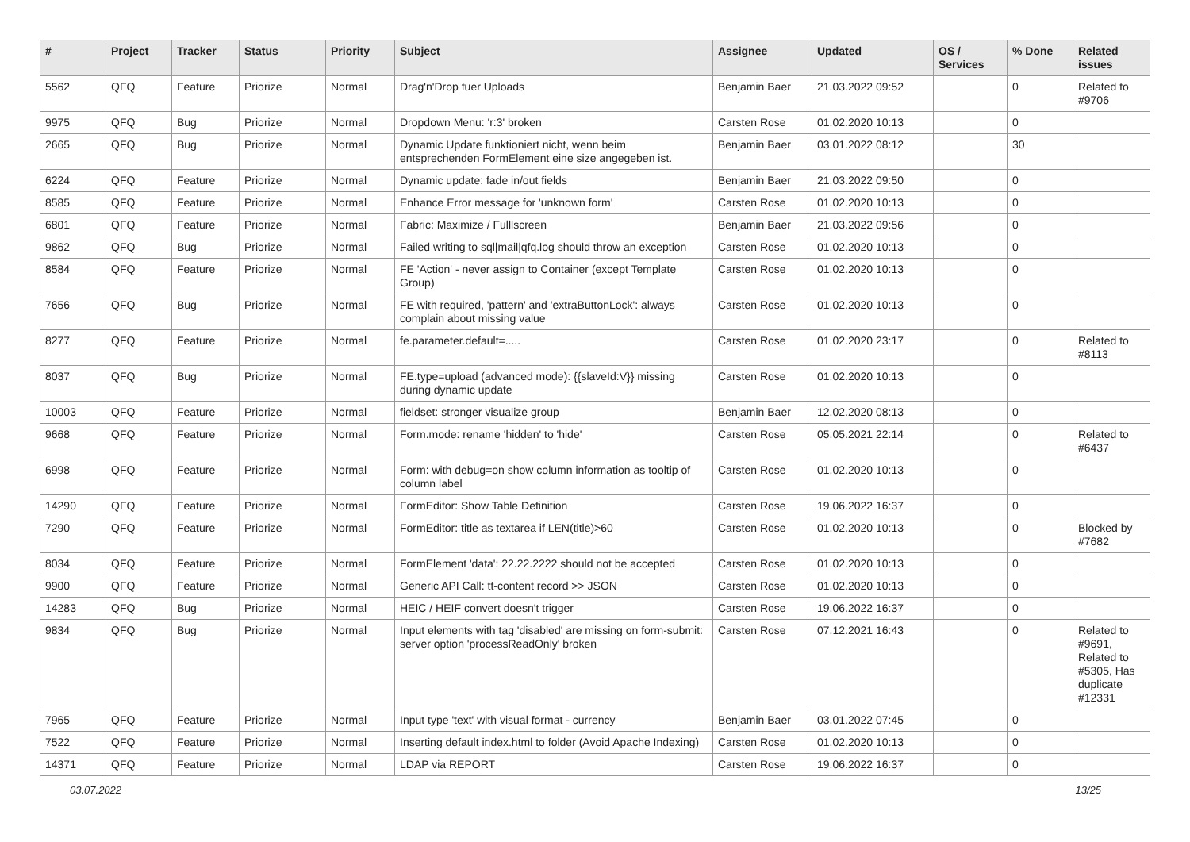| # | Project | Tracker | Status | Priority | Subject | Assignee | Updated | OS / Services | % Done | Related issues |
| --- | --- | --- | --- | --- | --- | --- | --- | --- | --- | --- |
| 5562 | QFQ | Feature | Priorize | Normal | Drag'n'Drop fuer Uploads | Benjamin Baer | 21.03.2022 09:52 | | 0 | Related to #9706 |
| 9975 | QFQ | Bug | Priorize | Normal | Dropdown Menu: 'r:3' broken | Carsten Rose | 01.02.2020 10:13 | | 0 | |
| 2665 | QFQ | Bug | Priorize | Normal | Dynamic Update funktioniert nicht, wenn beim entsprechenden FormElement eine size angegeben ist. | Benjamin Baer | 03.01.2022 08:12 | | 30 | |
| 6224 | QFQ | Feature | Priorize | Normal | Dynamic update: fade in/out fields | Benjamin Baer | 21.03.2022 09:50 | | 0 | |
| 8585 | QFQ | Feature | Priorize | Normal | Enhance Error message for 'unknown form' | Carsten Rose | 01.02.2020 10:13 | | 0 | |
| 6801 | QFQ | Feature | Priorize | Normal | Fabric: Maximize / Fulllscreen | Benjamin Baer | 21.03.2022 09:56 | | 0 | |
| 9862 | QFQ | Bug | Priorize | Normal | Failed writing to sql/mail/qfq.log should throw an exception | Carsten Rose | 01.02.2020 10:13 | | 0 | |
| 8584 | QFQ | Feature | Priorize | Normal | FE 'Action' - never assign to Container (except Template Group) | Carsten Rose | 01.02.2020 10:13 | | 0 | |
| 7656 | QFQ | Bug | Priorize | Normal | FE with required, 'pattern' and 'extraButtonLock': always complain about missing value | Carsten Rose | 01.02.2020 10:13 | | 0 | |
| 8277 | QFQ | Feature | Priorize | Normal | fe.parameter.default=..... | Carsten Rose | 01.02.2020 23:17 | | 0 | Related to #8113 |
| 8037 | QFQ | Bug | Priorize | Normal | FE.type=upload (advanced mode): {{slaveId:V}} missing during dynamic update | Carsten Rose | 01.02.2020 10:13 | | 0 | |
| 10003 | QFQ | Feature | Priorize | Normal | fieldset: stronger visualize group | Benjamin Baer | 12.02.2020 08:13 | | 0 | |
| 9668 | QFQ | Feature | Priorize | Normal | Form.mode: rename 'hidden' to 'hide' | Carsten Rose | 05.05.2021 22:14 | | 0 | Related to #6437 |
| 6998 | QFQ | Feature | Priorize | Normal | Form: with debug=on show column information as tooltip of column label | Carsten Rose | 01.02.2020 10:13 | | 0 | |
| 14290 | QFQ | Feature | Priorize | Normal | FormEditor: Show Table Definition | Carsten Rose | 19.06.2022 16:37 | | 0 | |
| 7290 | QFQ | Feature | Priorize | Normal | FormEditor: title as textarea if LEN(title)>60 | Carsten Rose | 01.02.2020 10:13 | | 0 | Blocked by #7682 |
| 8034 | QFQ | Feature | Priorize | Normal | FormElement 'data': 22.22.2222 should not be accepted | Carsten Rose | 01.02.2020 10:13 | | 0 | |
| 9900 | QFQ | Feature | Priorize | Normal | Generic API Call: tt-content record >> JSON | Carsten Rose | 01.02.2020 10:13 | | 0 | |
| 14283 | QFQ | Bug | Priorize | Normal | HEIC / HEIF convert doesn't trigger | Carsten Rose | 19.06.2022 16:37 | | 0 | |
| 9834 | QFQ | Bug | Priorize | Normal | Input elements with tag 'disabled' are missing on form-submit: server option 'processReadOnly' broken | Carsten Rose | 07.12.2021 16:43 | | 0 | Related to #9691, Related to #5305, Has duplicate #12331 |
| 7965 | QFQ | Feature | Priorize | Normal | Input type 'text' with visual format - currency | Benjamin Baer | 03.01.2022 07:45 | | 0 | |
| 7522 | QFQ | Feature | Priorize | Normal | Inserting default index.html to folder (Avoid Apache Indexing) | Carsten Rose | 01.02.2020 10:13 | | 0 | |
| 14371 | QFQ | Feature | Priorize | Normal | LDAP via REPORT | Carsten Rose | 19.06.2022 16:37 | | 0 | |
03.07.2022 13/25